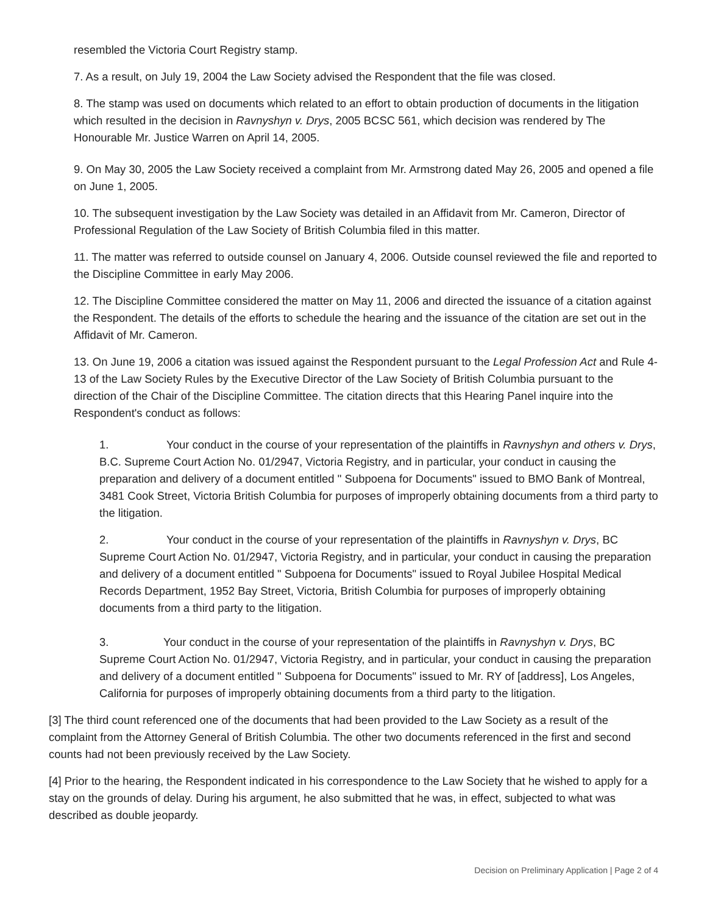resembled the Victoria Court Registry stamp.
7. As a result, on July 19, 2004 the Law Society advised the Respondent that the file was closed.
8. The stamp was used on documents which related to an effort to obtain production of documents in the litigation which resulted in the decision in Ravnyshyn v. Drys, 2005 BCSC 561, which decision was rendered by The Honourable Mr. Justice Warren on April 14, 2005.
9. On May 30, 2005 the Law Society received a complaint from Mr. Armstrong dated May 26, 2005 and opened a file on June 1, 2005.
10. The subsequent investigation by the Law Society was detailed in an Affidavit from Mr. Cameron, Director of Professional Regulation of the Law Society of British Columbia filed in this matter.
11. The matter was referred to outside counsel on January 4, 2006. Outside counsel reviewed the file and reported to the Discipline Committee in early May 2006.
12. The Discipline Committee considered the matter on May 11, 2006 and directed the issuance of a citation against the Respondent. The details of the efforts to schedule the hearing and the issuance of the citation are set out in the Affidavit of Mr. Cameron.
13. On June 19, 2006 a citation was issued against the Respondent pursuant to the Legal Profession Act and Rule 4-13 of the Law Society Rules by the Executive Director of the Law Society of British Columbia pursuant to the direction of the Chair of the Discipline Committee. The citation directs that this Hearing Panel inquire into the Respondent's conduct as follows:
1. Your conduct in the course of your representation of the plaintiffs in Ravnyshyn and others v. Drys, B.C. Supreme Court Action No. 01/2947, Victoria Registry, and in particular, your conduct in causing the preparation and delivery of a document entitled " Subpoena for Documents" issued to BMO Bank of Montreal, 3481 Cook Street, Victoria British Columbia for purposes of improperly obtaining documents from a third party to the litigation.
2. Your conduct in the course of your representation of the plaintiffs in Ravnyshyn v. Drys, BC Supreme Court Action No. 01/2947, Victoria Registry, and in particular, your conduct in causing the preparation and delivery of a document entitled " Subpoena for Documents" issued to Royal Jubilee Hospital Medical Records Department, 1952 Bay Street, Victoria, British Columbia for purposes of improperly obtaining documents from a third party to the litigation.
3. Your conduct in the course of your representation of the plaintiffs in Ravnyshyn v. Drys, BC Supreme Court Action No. 01/2947, Victoria Registry, and in particular, your conduct in causing the preparation and delivery of a document entitled " Subpoena for Documents" issued to Mr. RY of [address], Los Angeles, California for purposes of improperly obtaining documents from a third party to the litigation.
[3] The third count referenced one of the documents that had been provided to the Law Society as a result of the complaint from the Attorney General of British Columbia. The other two documents referenced in the first and second counts had not been previously received by the Law Society.
[4] Prior to the hearing, the Respondent indicated in his correspondence to the Law Society that he wished to apply for a stay on the grounds of delay. During his argument, he also submitted that he was, in effect, subjected to what was described as double jeopardy.
Decision on Preliminary Application | Page 2 of 4